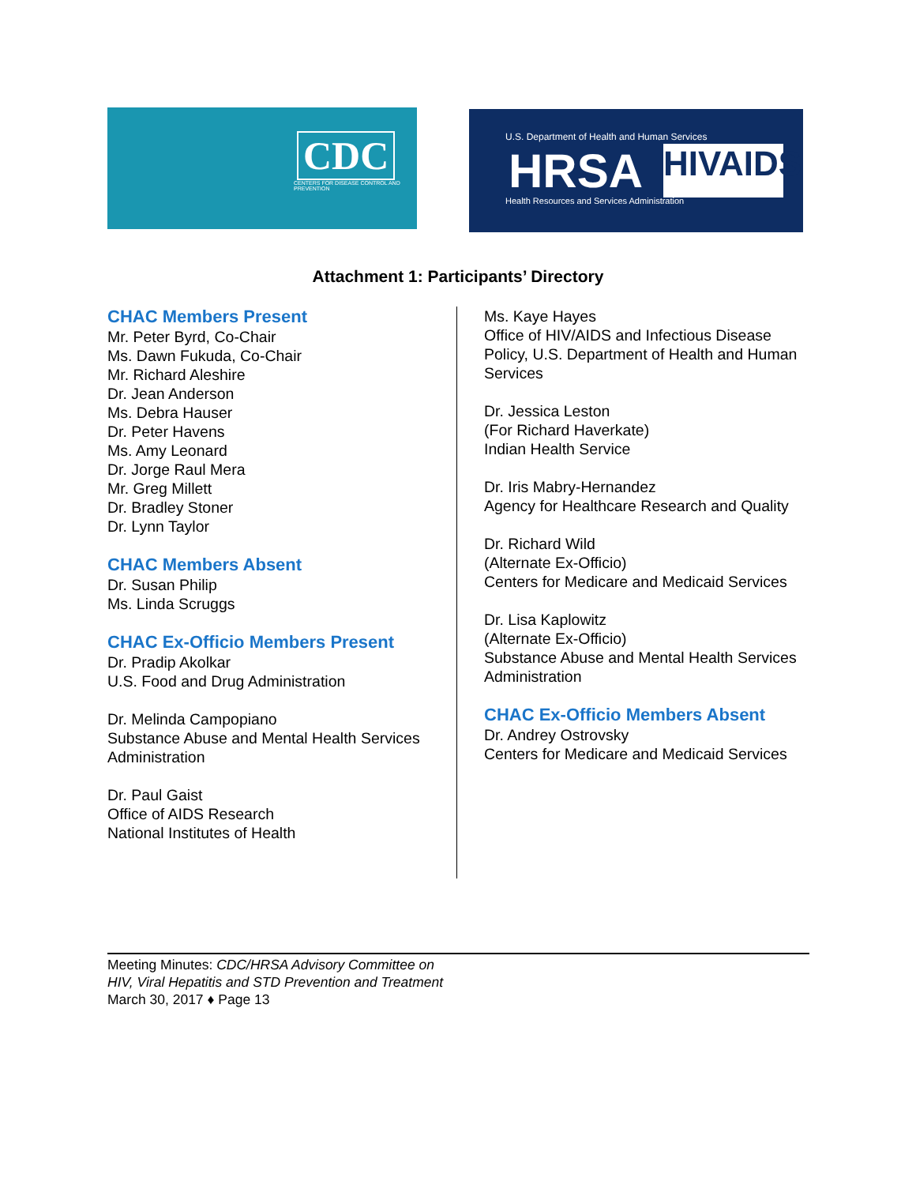CDC
CENTERS FOR DISEASE CONTROL AND PREVENTION
U.S. Department of Health and Human Services
HRSA
Health Resources and Services Administration
HIVAIDS
Attachment 1: Participants’ Directory
CHAC Members Present
Mr. Peter Byrd, Co-Chair
Ms. Dawn Fukuda, Co-Chair
Mr. Richard Aleshire
Dr. Jean Anderson
Ms. Debra Hauser
Dr. Peter Havens
Ms. Amy Leonard
Dr. Jorge Raul Mera
Mr. Greg Millett
Dr. Bradley Stoner
Dr. Lynn Taylor
CHAC Members Absent
Dr. Susan Philip
Ms. Linda Scruggs
CHAC Ex-Officio Members Present
Dr. Pradip Akolkar
U.S. Food and Drug Administration
Dr. Melinda Campopiano
Substance Abuse and Mental Health Services Administration
Dr. Paul Gaist
Office of AIDS Research
National Institutes of Health
Ms. Kaye Hayes
Office of HIV/AIDS and Infectious Disease Policy, U.S. Department of Health and Human Services
Dr. Jessica Leston
(For Richard Haverkate)
Indian Health Service
Dr. Iris Mabry-Hernandez
Agency for Healthcare Research and Quality
Dr. Richard Wild
(Alternate Ex-Officio)
Centers for Medicare and Medicaid Services
Dr. Lisa Kaplowitz
(Alternate Ex-Officio)
Substance Abuse and Mental Health Services Administration
CHAC Ex-Officio Members Absent
Dr. Andrey Ostrovsky
Centers for Medicare and Medicaid Services
Meeting Minutes: CDC/HRSA Advisory Committee on
HIV, Viral Hepatitis and STD Prevention and Treatment
March 30, 2017 ♦ Page 13